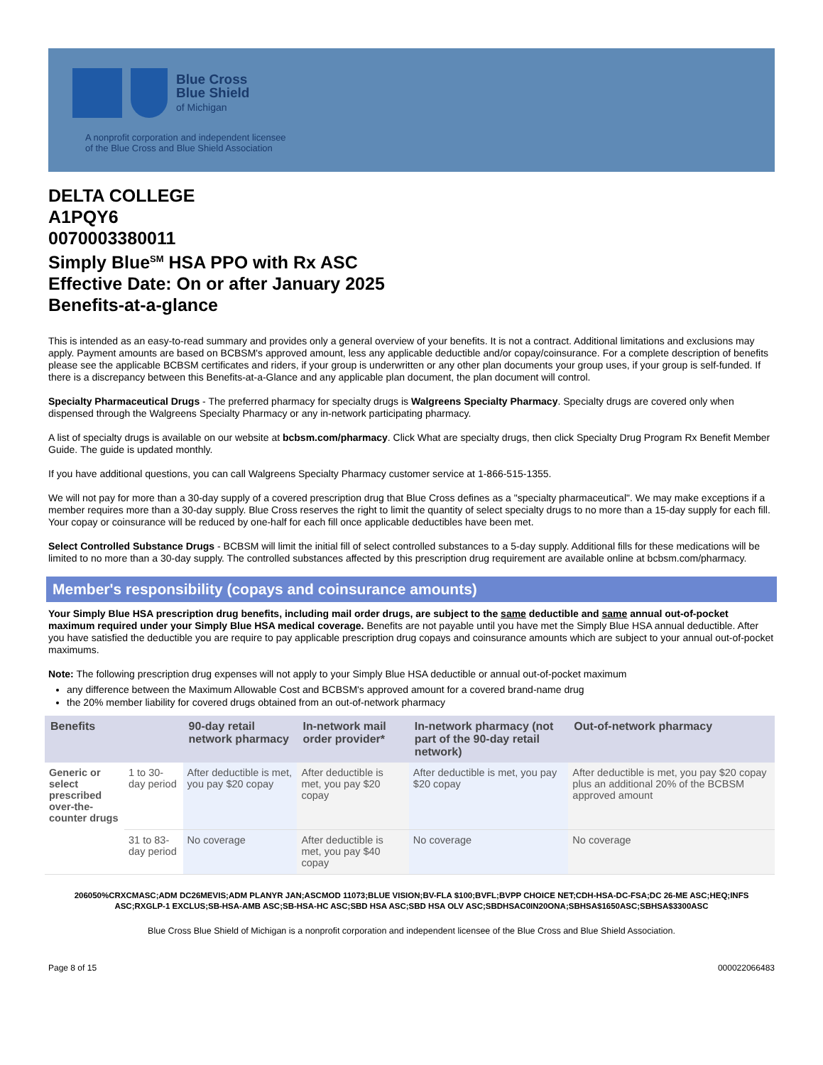Blue Cross
Blue Shield
of Michigan
A nonprofit corporation and independent licensee
of the Blue Cross and Blue Shield Association
DELTA COLLEGE
A1PQY6
0070003380011
Simply Blue<sup>SM</sup> HSA PPO with Rx ASC
Effective Date: On or after January 2025
Benefits-at-a-glance
This is intended as an easy-to-read summary and provides only a general overview of your benefits. It is not a contract. Additional limitations and exclusions may apply. Payment amounts are based on BCBSM's approved amount, less any applicable deductible and/or copay/coinsurance. For a complete description of benefits please see the applicable BCBSM certificates and riders, if your group is underwritten or any other plan documents your group uses, if your group is self-funded. If there is a discrepancy between this Benefits-at-a-Glance and any applicable plan document, the plan document will control.
Specialty Pharmaceutical Drugs - The preferred pharmacy for specialty drugs is Walgreens Specialty Pharmacy. Specialty drugs are covered only when dispensed through the Walgreens Specialty Pharmacy or any in-network participating pharmacy.
A list of specialty drugs is available on our website at bcbsm.com/pharmacy. Click What are specialty drugs, then click Specialty Drug Program Rx Benefit Member Guide. The guide is updated monthly.
If you have additional questions, you can call Walgreens Specialty Pharmacy customer service at 1-866-515-1355.
We will not pay for more than a 30-day supply of a covered prescription drug that Blue Cross defines as a "specialty pharmaceutical". We may make exceptions if a member requires more than a 30-day supply. Blue Cross reserves the right to limit the quantity of select specialty drugs to no more than a 15-day supply for each fill. Your copay or coinsurance will be reduced by one-half for each fill once applicable deductibles have been met.
Select Controlled Substance Drugs - BCBSM will limit the initial fill of select controlled substances to a 5-day supply. Additional fills for these medications will be limited to no more than a 30-day supply. The controlled substances affected by this prescription drug requirement are available online at bcbsm.com/pharmacy.
Member's responsibility (copays and coinsurance amounts)
Your Simply Blue HSA prescription drug benefits, including mail order drugs, are subject to the same deductible and same annual out-of-pocket maximum required under your Simply Blue HSA medical coverage. Benefits are not payable until you have met the Simply Blue HSA annual deductible. After you have satisfied the deductible you are require to pay applicable prescription drug copays and coinsurance amounts which are subject to your annual out-of-pocket maximums.
Note: The following prescription drug expenses will not apply to your Simply Blue HSA deductible or annual out-of-pocket maximum
any difference between the Maximum Allowable Cost and BCBSM's approved amount for a covered brand-name drug
the 20% member liability for covered drugs obtained from an out-of-network pharmacy
| Benefits | | 90-day retail network pharmacy | In-network mail order provider* | In-network pharmacy (not part of the 90-day retail network) | Out-of-network pharmacy |
| --- | --- | --- | --- | --- | --- |
| Generic or select prescribed over-the-counter drugs | 1 to 30-day period | After deductible is met, you pay $20 copay | After deductible is met, you pay $20 copay | After deductible is met, you pay $20 copay | After deductible is met, you pay $20 copay plus an additional 20% of the BCBSM approved amount |
| | 31 to 83-day period | No coverage | After deductible is met, you pay $40 copay | No coverage | No coverage |
206050%CRXCMASC;ADM DC26MEVIS;ADM PLANYR JAN;ASCMOD 11073;BLUE VISION;BV-FLA $100;BVFL;BVPP CHOICE NET;CDH-HSA-DC-FSA;DC 26-ME ASC;HEQ;INFS ASC;RXGLP-1 EXCLUS;SB-HSA-AMB ASC;SB-HSA-HC ASC;SBD HSA ASC;SBD HSA OLV ASC;SBDHSAC0IN20ONA;SBHSA$1650ASC;SBHSA$3300ASC
Blue Cross Blue Shield of Michigan is a nonprofit corporation and independent licensee of the Blue Cross and Blue Shield Association.
Page 8 of 15 000022066483